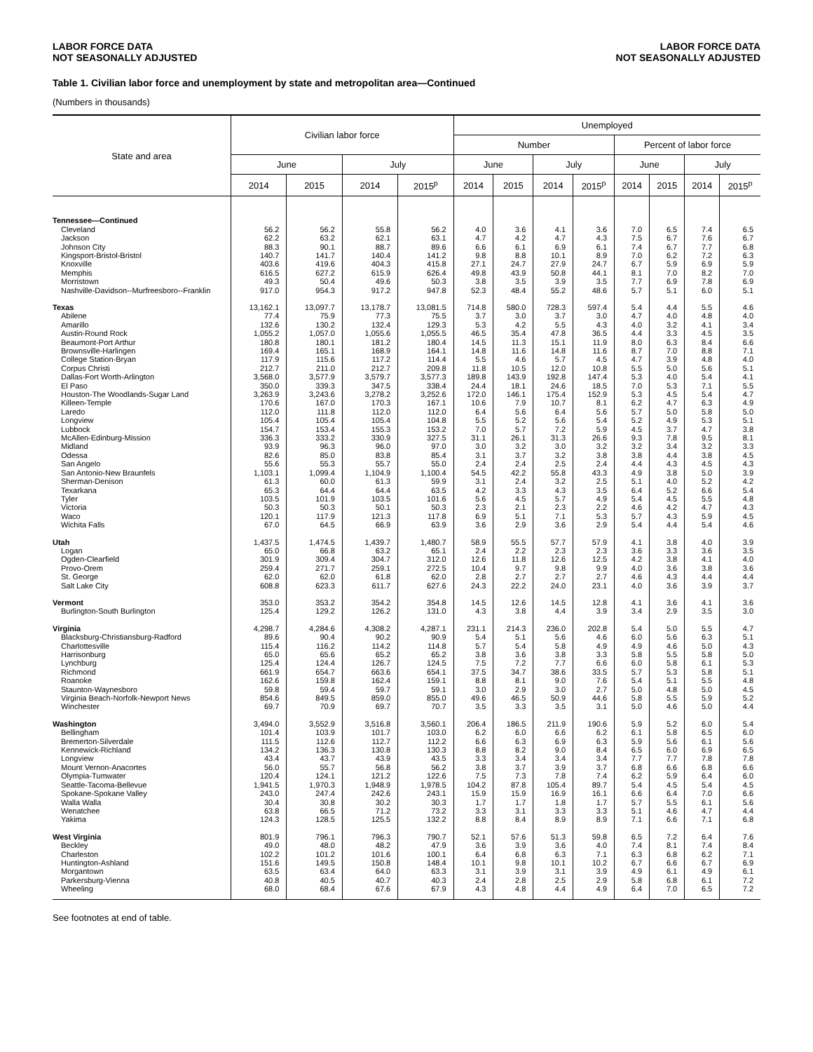LABOR FORCE DATA
NOT SEASONALLY ADJUSTED
LABOR FORCE DATA
NOT SEASONALLY ADJUSTED
Table 1. Civilian labor force and unemployment by state and metropolitan area—Continued
(Numbers in thousands)
| State and area | Civilian labor force | | | | Unemployed | | | | | | | |
| --- | --- | --- | --- | --- | --- | --- | --- | --- | --- | --- | --- | --- |
| | | | | | Number | | | | Percent of labor force | | | |
| | June | | July | | June | | July | | June | | July | |
| | 2014 | 2015 | 2014 | 2015<sup>p</sup> | 2014 | 2015 | 2014 | 2015<sup>p</sup> | 2014 | 2015 | 2014 | 2015<sup>p</sup> |
| Tennessee—Continued | | | | | | | | | | | | |
| Cleveland | 56.2 | 56.2 | 55.8 | 56.2 | 4.0 | 3.6 | 4.1 | 3.6 | 7.0 | 6.5 | 7.4 | 6.5 |
| Jackson | 62.2 | 63.2 | 62.1 | 63.1 | 4.7 | 4.2 | 4.7 | 4.3 | 7.5 | 6.7 | 7.6 | 6.7 |
| Johnson City | 88.3 | 90.1 | 88.7 | 89.6 | 6.6 | 6.1 | 6.9 | 6.1 | 7.4 | 6.7 | 7.7 | 6.8 |
| Kingsport-Bristol-Bristol | 140.7 | 141.7 | 140.4 | 141.2 | 9.8 | 8.8 | 10.1 | 8.9 | 7.0 | 6.2 | 7.2 | 6.3 |
| Knoxville | 403.6 | 419.6 | 404.3 | 415.8 | 27.1 | 24.7 | 27.9 | 24.7 | 6.7 | 5.9 | 6.9 | 5.9 |
| Memphis | 616.5 | 627.2 | 615.9 | 626.4 | 49.8 | 43.9 | 50.8 | 44.1 | 8.1 | 7.0 | 8.2 | 7.0 |
| Morristown | 49.3 | 50.4 | 49.6 | 50.3 | 3.8 | 3.5 | 3.9 | 3.5 | 7.7 | 6.9 | 7.8 | 6.9 |
| Nashville-Davidson--Murfreesboro--Franklin | 917.0 | 954.3 | 917.2 | 947.8 | 52.3 | 48.4 | 55.2 | 48.6 | 5.7 | 5.1 | 6.0 | 5.1 |
| Texas | 13,162.1 | 13,097.7 | 13,178.7 | 13,081.5 | 714.8 | 580.0 | 728.3 | 597.4 | 5.4 | 4.4 | 5.5 | 4.6 |
| Abilene | 77.4 | 75.9 | 77.3 | 75.5 | 3.7 | 3.0 | 3.7 | 3.0 | 4.7 | 4.0 | 4.8 | 4.0 |
| Amarillo | 132.6 | 130.2 | 132.4 | 129.3 | 5.3 | 4.2 | 5.5 | 4.3 | 4.0 | 3.2 | 4.1 | 3.4 |
| Austin-Round Rock | 1,055.2 | 1,057.0 | 1,055.6 | 1,055.5 | 46.5 | 35.4 | 47.8 | 36.5 | 4.4 | 3.3 | 4.5 | 3.5 |
| Beaumont-Port Arthur | 180.8 | 180.1 | 181.2 | 180.4 | 14.5 | 11.3 | 15.1 | 11.9 | 8.0 | 6.3 | 8.4 | 6.6 |
| Brownsville-Harlingen | 169.4 | 165.1 | 168.9 | 164.1 | 14.8 | 11.6 | 14.8 | 11.6 | 8.7 | 7.0 | 8.8 | 7.1 |
| College Station-Bryan | 117.9 | 115.6 | 117.2 | 114.4 | 5.5 | 4.6 | 5.7 | 4.5 | 4.7 | 3.9 | 4.8 | 4.0 |
| Corpus Christi | 212.7 | 211.0 | 212.7 | 209.8 | 11.8 | 10.5 | 12.0 | 10.8 | 5.5 | 5.0 | 5.6 | 5.1 |
| Dallas-Fort Worth-Arlington | 3,568.0 | 3,577.9 | 3,579.7 | 3,577.3 | 189.8 | 143.9 | 192.8 | 147.4 | 5.3 | 4.0 | 5.4 | 4.1 |
| El Paso | 350.0 | 339.3 | 347.5 | 338.4 | 24.4 | 18.1 | 24.6 | 18.5 | 7.0 | 5.3 | 7.1 | 5.5 |
| Houston-The Woodlands-Sugar Land | 3,263.9 | 3,243.6 | 3,278.2 | 3,252.6 | 172.0 | 146.1 | 175.4 | 152.9 | 5.3 | 4.5 | 5.4 | 4.7 |
| Killeen-Temple | 170.6 | 167.0 | 170.3 | 167.1 | 10.6 | 7.9 | 10.7 | 8.1 | 6.2 | 4.7 | 6.3 | 4.9 |
| Laredo | 112.0 | 111.8 | 112.0 | 112.0 | 6.4 | 5.6 | 6.4 | 5.6 | 5.7 | 5.0 | 5.8 | 5.0 |
| Longview | 105.4 | 105.4 | 105.4 | 104.8 | 5.5 | 5.2 | 5.6 | 5.4 | 5.2 | 4.9 | 5.3 | 5.1 |
| Lubbock | 154.7 | 153.4 | 155.3 | 153.2 | 7.0 | 5.7 | 7.2 | 5.9 | 4.5 | 3.7 | 4.7 | 3.8 |
| McAllen-Edinburg-Mission | 336.3 | 333.2 | 330.9 | 327.5 | 31.1 | 26.1 | 31.3 | 26.6 | 9.3 | 7.8 | 9.5 | 8.1 |
| Midland | 93.9 | 96.3 | 96.0 | 97.0 | 3.0 | 3.2 | 3.0 | 3.2 | 3.2 | 3.4 | 3.2 | 3.3 |
| Odessa | 82.6 | 85.0 | 83.8 | 85.4 | 3.1 | 3.7 | 3.2 | 3.8 | 3.8 | 4.4 | 3.8 | 4.5 |
| San Angelo | 55.6 | 55.3 | 55.7 | 55.0 | 2.4 | 2.4 | 2.5 | 2.4 | 4.4 | 4.3 | 4.5 | 4.3 |
| San Antonio-New Braunfels | 1,103.1 | 1,099.4 | 1,104.9 | 1,100.4 | 54.5 | 42.2 | 55.8 | 43.3 | 4.9 | 3.8 | 5.0 | 3.9 |
| Sherman-Denison | 61.3 | 60.0 | 61.3 | 59.9 | 3.1 | 2.4 | 3.2 | 2.5 | 5.1 | 4.0 | 5.2 | 4.2 |
| Texarkana | 65.3 | 64.4 | 64.4 | 63.5 | 4.2 | 3.3 | 4.3 | 3.5 | 6.4 | 5.2 | 6.6 | 5.4 |
| Tyler | 103.5 | 101.9 | 103.5 | 101.6 | 5.6 | 4.5 | 5.7 | 4.9 | 5.4 | 4.5 | 5.5 | 4.8 |
| Victoria | 50.3 | 50.3 | 50.1 | 50.3 | 2.3 | 2.1 | 2.3 | 2.2 | 4.6 | 4.2 | 4.7 | 4.3 |
| Waco | 120.1 | 117.9 | 121.3 | 117.8 | 6.9 | 5.1 | 7.1 | 5.3 | 5.7 | 4.3 | 5.9 | 4.5 |
| Wichita Falls | 67.0 | 64.5 | 66.9 | 63.9 | 3.6 | 2.9 | 3.6 | 2.9 | 5.4 | 4.4 | 5.4 | 4.6 |
| Utah | 1,437.5 | 1,474.5 | 1,439.7 | 1,480.7 | 58.9 | 55.5 | 57.7 | 57.9 | 4.1 | 3.8 | 4.0 | 3.9 |
| Logan | 65.0 | 66.8 | 63.2 | 65.1 | 2.4 | 2.2 | 2.3 | 2.3 | 3.6 | 3.3 | 3.6 | 3.5 |
| Ogden-Clearfield | 301.9 | 309.4 | 304.7 | 312.0 | 12.6 | 11.8 | 12.6 | 12.5 | 4.2 | 3.8 | 4.1 | 4.0 |
| Provo-Orem | 259.4 | 271.7 | 259.1 | 272.5 | 10.4 | 9.7 | 9.8 | 9.9 | 4.0 | 3.6 | 3.8 | 3.6 |
| St. George | 62.0 | 62.0 | 61.8 | 62.0 | 2.8 | 2.7 | 2.7 | 2.7 | 4.6 | 4.3 | 4.4 | 4.4 |
| Salt Lake City | 608.8 | 623.3 | 611.7 | 627.6 | 24.3 | 22.2 | 24.0 | 23.1 | 4.0 | 3.6 | 3.9 | 3.7 |
| Vermont | 353.0 | 353.2 | 354.2 | 354.8 | 14.5 | 12.6 | 14.5 | 12.8 | 4.1 | 3.6 | 4.1 | 3.6 |
| Burlington-South Burlington | 125.4 | 129.2 | 126.2 | 131.0 | 4.3 | 3.8 | 4.4 | 3.9 | 3.4 | 2.9 | 3.5 | 3.0 |
| Virginia | 4,298.7 | 4,284.6 | 4,308.2 | 4,287.1 | 231.1 | 214.3 | 236.0 | 202.8 | 5.4 | 5.0 | 5.5 | 4.7 |
| Blacksburg-Christiansburg-Radford | 89.6 | 90.4 | 90.2 | 90.9 | 5.4 | 5.1 | 5.6 | 4.6 | 6.0 | 5.6 | 6.3 | 5.1 |
| Charlottesville | 115.4 | 116.2 | 114.2 | 114.8 | 5.7 | 5.4 | 5.8 | 4.9 | 4.9 | 4.6 | 5.0 | 4.3 |
| Harrisonburg | 65.0 | 65.6 | 65.2 | 65.2 | 3.8 | 3.6 | 3.8 | 3.3 | 5.8 | 5.5 | 5.8 | 5.0 |
| Lynchburg | 125.4 | 124.4 | 126.7 | 124.5 | 7.5 | 7.2 | 7.7 | 6.6 | 6.0 | 5.8 | 6.1 | 5.3 |
| Richmond | 661.9 | 654.7 | 663.6 | 654.1 | 37.5 | 34.7 | 38.6 | 33.5 | 5.7 | 5.3 | 5.8 | 5.1 |
| Roanoke | 162.6 | 159.8 | 162.4 | 159.1 | 8.8 | 8.1 | 9.0 | 7.6 | 5.4 | 5.1 | 5.5 | 4.8 |
| Staunton-Waynesboro | 59.8 | 59.4 | 59.7 | 59.1 | 3.0 | 2.9 | 3.0 | 2.7 | 5.0 | 4.8 | 5.0 | 4.5 |
| Virginia Beach-Norfolk-Newport News | 854.6 | 849.5 | 859.0 | 855.0 | 49.6 | 46.5 | 50.9 | 44.6 | 5.8 | 5.5 | 5.9 | 5.2 |
| Winchester | 69.7 | 70.9 | 69.7 | 70.7 | 3.5 | 3.3 | 3.5 | 3.1 | 5.0 | 4.6 | 5.0 | 4.4 |
| Washington | 3,494.0 | 3,552.9 | 3,516.8 | 3,560.1 | 206.4 | 186.5 | 211.9 | 190.6 | 5.9 | 5.2 | 6.0 | 5.4 |
| Bellingham | 101.4 | 103.9 | 101.7 | 103.0 | 6.2 | 6.0 | 6.6 | 6.2 | 6.1 | 5.8 | 6.5 | 6.0 |
| Bremerton-Silverdale | 111.5 | 112.6 | 112.7 | 112.2 | 6.6 | 6.3 | 6.9 | 6.3 | 5.9 | 5.6 | 6.1 | 5.6 |
| Kennewick-Richland | 134.2 | 136.3 | 130.8 | 130.3 | 8.8 | 8.2 | 9.0 | 8.4 | 6.5 | 6.0 | 6.9 | 6.5 |
| Longview | 43.4 | 43.7 | 43.9 | 43.5 | 3.3 | 3.4 | 3.4 | 3.4 | 7.7 | 7.7 | 7.8 | 7.8 |
| Mount Vernon-Anacortes | 56.0 | 55.7 | 56.8 | 56.2 | 3.8 | 3.7 | 3.9 | 3.7 | 6.8 | 6.6 | 6.8 | 6.6 |
| Olympia-Tumwater | 120.4 | 124.1 | 121.2 | 122.6 | 7.5 | 7.3 | 7.8 | 7.4 | 6.2 | 5.9 | 6.4 | 6.0 |
| Seattle-Tacoma-Bellevue | 1,941.5 | 1,970.3 | 1,948.9 | 1,978.5 | 104.2 | 87.8 | 105.4 | 89.7 | 5.4 | 4.5 | 5.4 | 4.5 |
| Spokane-Spokane Valley | 243.0 | 247.4 | 242.6 | 243.1 | 15.9 | 15.9 | 16.9 | 16.1 | 6.6 | 6.4 | 7.0 | 6.6 |
| Walla Walla | 30.4 | 30.8 | 30.2 | 30.3 | 1.7 | 1.7 | 1.8 | 1.7 | 5.7 | 5.5 | 6.1 | 5.6 |
| Wenatchee | 63.8 | 66.5 | 71.2 | 73.2 | 3.3 | 3.1 | 3.3 | 3.3 | 5.1 | 4.6 | 4.7 | 4.4 |
| Yakima | 124.3 | 128.5 | 125.5 | 132.2 | 8.8 | 8.4 | 8.9 | 8.9 | 7.1 | 6.6 | 7.1 | 6.8 |
| West Virginia | 801.9 | 796.1 | 796.3 | 790.7 | 52.1 | 57.6 | 51.3 | 59.8 | 6.5 | 7.2 | 6.4 | 7.6 |
| Beckley | 49.0 | 48.0 | 48.2 | 47.9 | 3.6 | 3.9 | 3.6 | 4.0 | 7.4 | 8.1 | 7.4 | 8.4 |
| Charleston | 102.2 | 101.2 | 101.6 | 100.1 | 6.4 | 6.8 | 6.3 | 7.1 | 6.3 | 6.8 | 6.2 | 7.1 |
| Huntington-Ashland | 151.6 | 149.5 | 150.8 | 148.4 | 10.1 | 9.8 | 10.1 | 10.2 | 6.7 | 6.6 | 6.7 | 6.9 |
| Morgantown | 63.5 | 63.4 | 64.0 | 63.3 | 3.1 | 3.9 | 3.1 | 3.9 | 4.9 | 6.1 | 4.9 | 6.1 |
| Parkersburg-Vienna | 40.8 | 40.5 | 40.7 | 40.3 | 2.4 | 2.8 | 2.5 | 2.9 | 5.8 | 6.8 | 6.1 | 7.2 |
| Wheeling | 68.0 | 68.4 | 67.6 | 67.9 | 4.3 | 4.8 | 4.4 | 4.9 | 6.4 | 7.0 | 6.5 | 7.2 |
See footnotes at end of table.